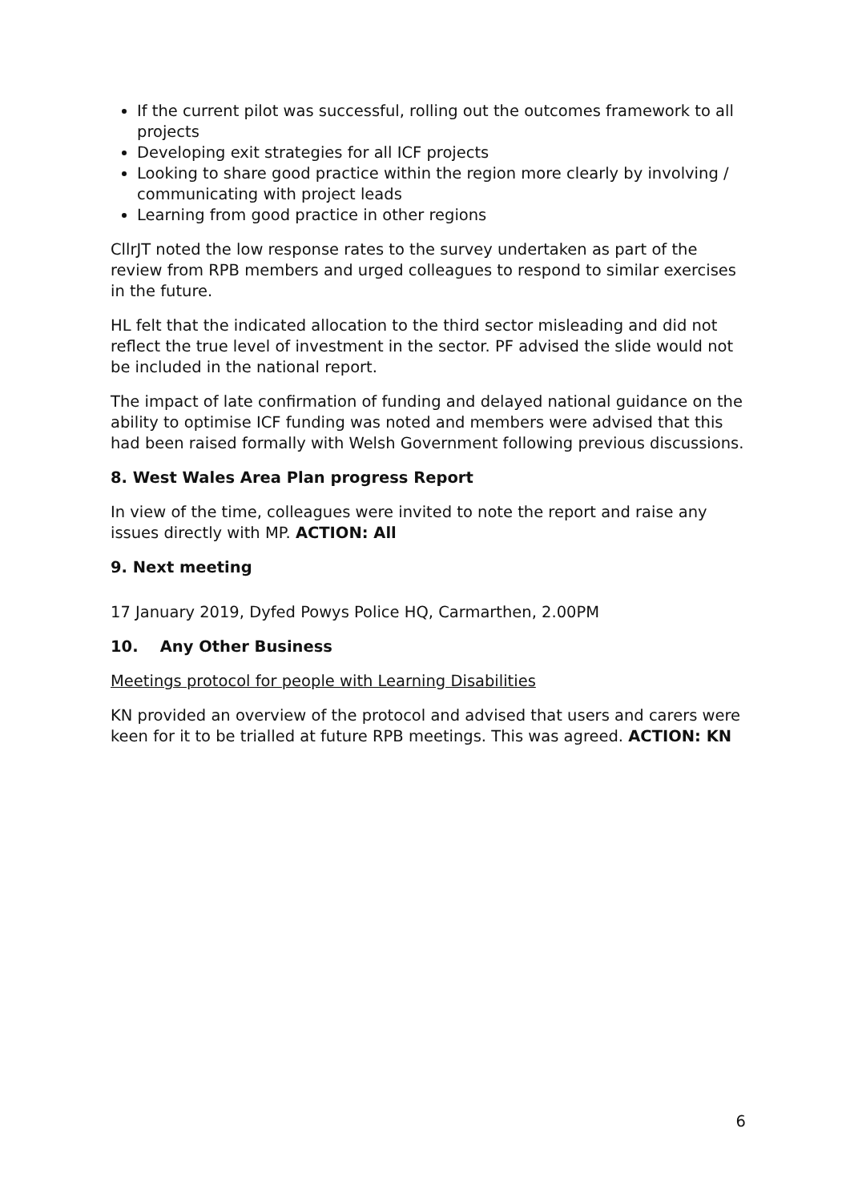If the current pilot was successful, rolling out the outcomes framework to all projects
Developing exit strategies for all ICF projects
Looking to share good practice within the region more clearly by involving / communicating with project leads
Learning from good practice in other regions
CllrJT noted the low response rates to the survey undertaken as part of the review from RPB members and urged colleagues to respond to similar exercises in the future.
HL felt that the indicated allocation to the third sector misleading and did not reflect the true level of investment in the sector. PF advised the slide would not be included in the national report.
The impact of late confirmation of funding and delayed national guidance on the ability to optimise ICF funding was noted and members were advised that this had been raised formally with Welsh Government following previous discussions.
8. West Wales Area Plan progress Report
In view of the time, colleagues were invited to note the report and raise any issues directly with MP. ACTION: All
9. Next meeting
17 January 2019, Dyfed Powys Police HQ, Carmarthen, 2.00PM
10. Any Other Business
Meetings protocol for people with Learning Disabilities
KN provided an overview of the protocol and advised that users and carers were keen for it to be trialled at future RPB meetings. This was agreed. ACTION: KN
6